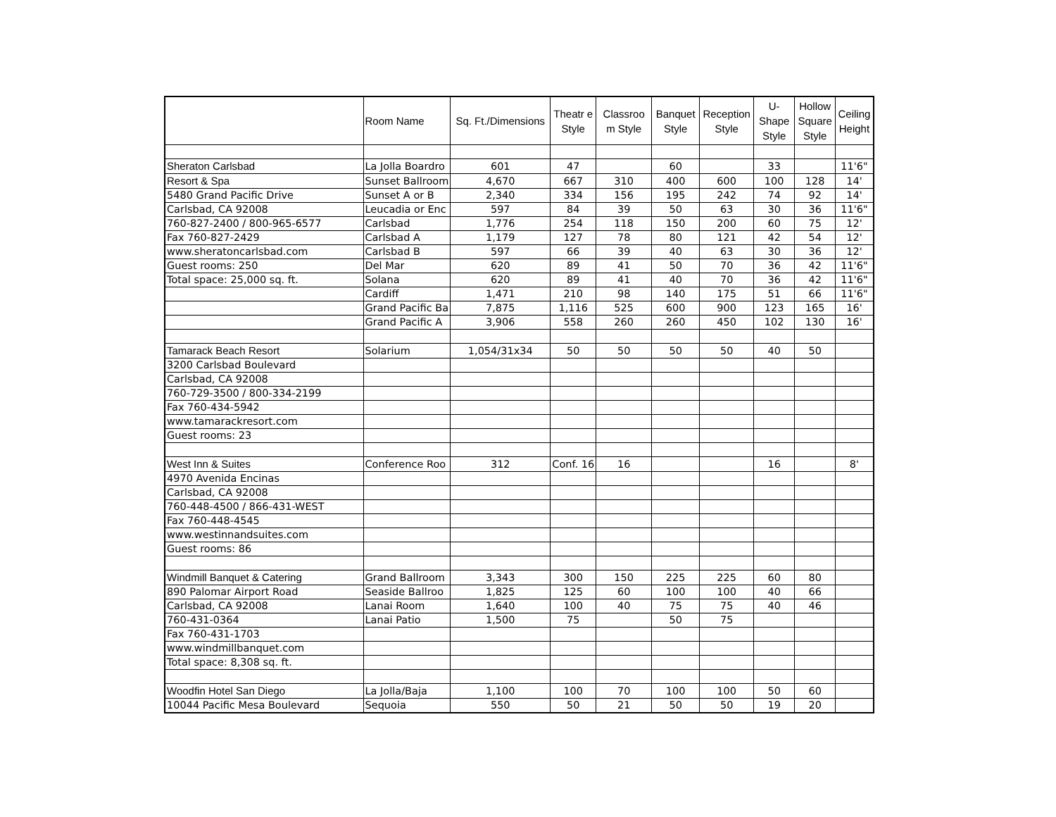| | Room Name | Sq. Ft./Dimensions | Theatr e Style | Classroo m Style | Banquet Style | Reception Style | U-Shape Style | Hollow Square Style | Ceiling Height |
| --- | --- | --- | --- | --- | --- | --- | --- | --- | --- |
| Sheraton Carlsbad | La Jolla Boardro | 601 | 47 | | 60 | | 33 | | 11'6" |
| Resort & Spa | Sunset Ballroom | 4,670 | 667 | 310 | 400 | 600 | 100 | 128 | 14' |
| 5480 Grand Pacific Drive | Sunset A or B | 2,340 | 334 | 156 | 195 | 242 | 74 | 92 | 14' |
| Carlsbad, CA 92008 | Leucadia or Enc | 597 | 84 | 39 | 50 | 63 | 30 | 36 | 11'6" |
| 760-827-2400 / 800-965-6577 | Carlsbad | 1,776 | 254 | 118 | 150 | 200 | 60 | 75 | 12' |
| Fax 760-827-2429 | Carlsbad A | 1,179 | 127 | 78 | 80 | 121 | 42 | 54 | 12' |
| www.sheratoncarlsbad.com | Carlsbad B | 597 | 66 | 39 | 40 | 63 | 30 | 36 | 12' |
| Guest rooms: 250 | Del Mar | 620 | 89 | 41 | 50 | 70 | 36 | 42 | 11'6" |
| Total space: 25,000 sq. ft. | Solana | 620 | 89 | 41 | 40 | 70 | 36 | 42 | 11'6" |
| | Cardiff | 1,471 | 210 | 98 | 140 | 175 | 51 | 66 | 11'6" |
| | Grand Pacific Ba | 7,875 | 1,116 | 525 | 600 | 900 | 123 | 165 | 16' |
| | Grand Pacific A | 3,906 | 558 | 260 | 260 | 450 | 102 | 130 | 16' |
| Tamarack Beach Resort | Solarium | 1,054/31x34 | 50 | 50 | 50 | 50 | 40 | 50 | |
| 3200 Carlsbad Boulevard | | | | | | | | | |
| Carlsbad, CA 92008 | | | | | | | | | |
| 760-729-3500 / 800-334-2199 | | | | | | | | | |
| Fax 760-434-5942 | | | | | | | | | |
| www.tamarackresort.com | | | | | | | | | |
| Guest rooms: 23 | | | | | | | | | |
| West Inn & Suites | Conference Roo | 312 | Conf. 16 | 16 | | | 16 | | 8' |
| 4970 Avenida Encinas | | | | | | | | | |
| Carlsbad, CA 92008 | | | | | | | | | |
| 760-448-4500 / 866-431-WEST | | | | | | | | | |
| Fax 760-448-4545 | | | | | | | | | |
| www.westinnandsuites.com | | | | | | | | | |
| Guest rooms: 86 | | | | | | | | | |
| Windmill Banquet & Catering | Grand Ballroom | 3,343 | 300 | 150 | 225 | 225 | 60 | 80 | |
| 890 Palomar Airport Road | Seaside Ballroo | 1,825 | 125 | 60 | 100 | 100 | 40 | 66 | |
| Carlsbad, CA 92008 | Lanai Room | 1,640 | 100 | 40 | 75 | 75 | 40 | 46 | |
| 760-431-0364 | Lanai Patio | 1,500 | 75 | | 50 | 75 | | | |
| Fax 760-431-1703 | | | | | | | | | |
| www.windmillbanquet.com | | | | | | | | | |
| Total space: 8,308 sq. ft. | | | | | | | | | |
| Woodfin Hotel San Diego | La Jolla/Baja | 1,100 | 100 | 70 | 100 | 100 | 50 | 60 | |
| 10044 Pacific Mesa Boulevard | Sequoia | 550 | 50 | 21 | 50 | 50 | 19 | 20 | |